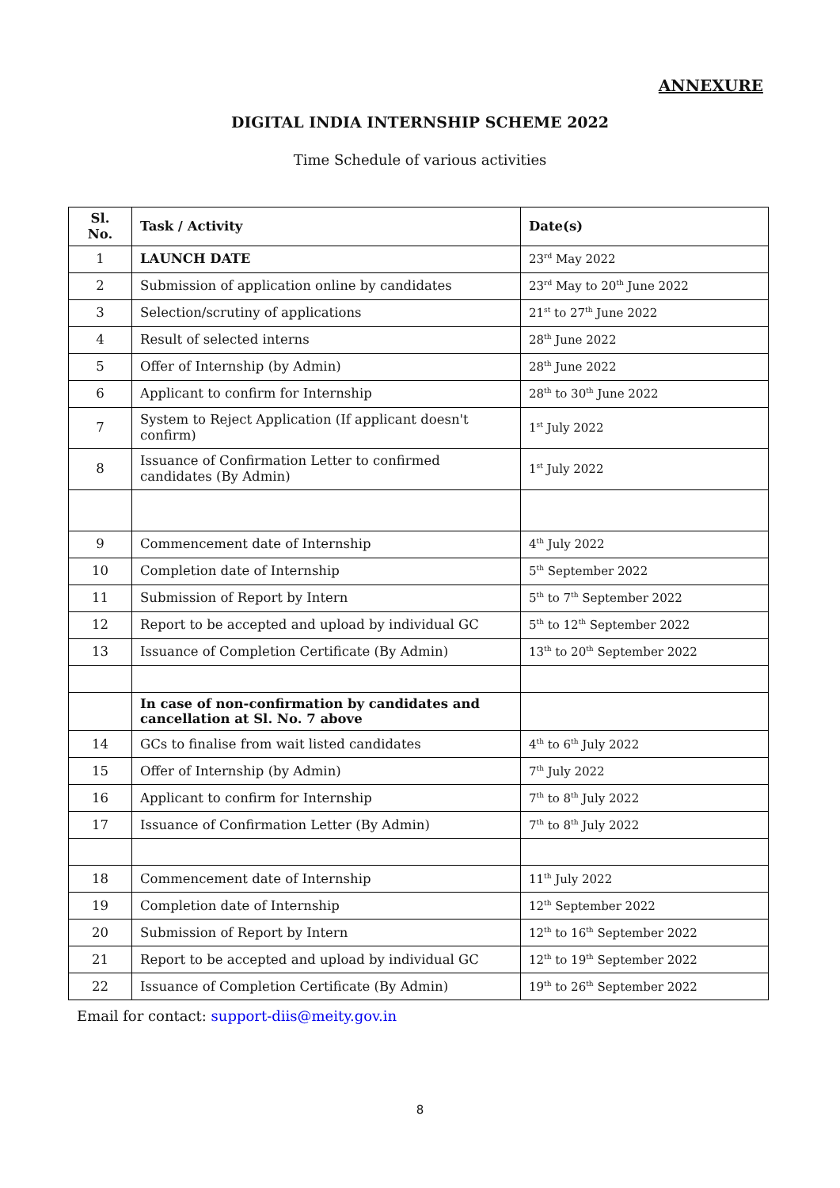ANNEXURE
DIGITAL INDIA INTERNSHIP SCHEME 2022
Time Schedule of various activities
| Sl. No. | Task / Activity | Date(s) |
| --- | --- | --- |
| 1 | LAUNCH DATE | 23<sup>rd</sup> May 2022 |
| 2 | Submission of application online by candidates | 23<sup>rd</sup> May to 20<sup>th</sup> June 2022 |
| 3 | Selection/scrutiny of applications | 21<sup>st</sup> to 27<sup>th</sup> June 2022 |
| 4 | Result of selected interns | 28<sup>th</sup> June 2022 |
| 5 | Offer of Internship (by Admin) | 28<sup>th</sup> June 2022 |
| 6 | Applicant to confirm for Internship | 28<sup>th</sup> to 30<sup>th</sup> June 2022 |
| 7 | System to Reject Application (If applicant doesn't confirm) | 1<sup>st</sup> July 2022 |
| 8 | Issuance of Confirmation Letter to confirmed candidates (By Admin) | 1<sup>st</sup> July 2022 |
| 9 | Commencement date of Internship | 4<sup>th</sup> July 2022 |
| 10 | Completion date of Internship | 5<sup>th</sup> September 2022 |
| 11 | Submission of Report by Intern | 5<sup>th</sup> to 7<sup>th</sup> September 2022 |
| 12 | Report to be accepted and upload by individual GC | 5<sup>th</sup> to 12<sup>th</sup> September 2022 |
| 13 | Issuance of Completion Certificate (By Admin) | 13<sup>th</sup> to 20<sup>th</sup> September 2022 |
| | In case of non-confirmation by candidates and cancellation at Sl. No. 7 above | |
| 14 | GCs to finalise from wait listed candidates | 4<sup>th</sup> to 6<sup>th</sup> July 2022 |
| 15 | Offer of Internship (by Admin) | 7<sup>th</sup> July 2022 |
| 16 | Applicant to confirm for Internship | 7<sup>th</sup> to 8<sup>th</sup> July 2022 |
| 17 | Issuance of Confirmation Letter (By Admin) | 7<sup>th</sup> to 8<sup>th</sup> July 2022 |
| 18 | Commencement date of Internship | 11<sup>th</sup> July 2022 |
| 19 | Completion date of Internship | 12<sup>th</sup> September 2022 |
| 20 | Submission of Report by Intern | 12<sup>th</sup> to 16<sup>th</sup> September 2022 |
| 21 | Report to be accepted and upload by individual GC | 12<sup>th</sup> to 19<sup>th</sup> September 2022 |
| 22 | Issuance of Completion Certificate (By Admin) | 19<sup>th</sup> to 26<sup>th</sup> September 2022 |
Email for contact: support-diis@meity.gov.in
8